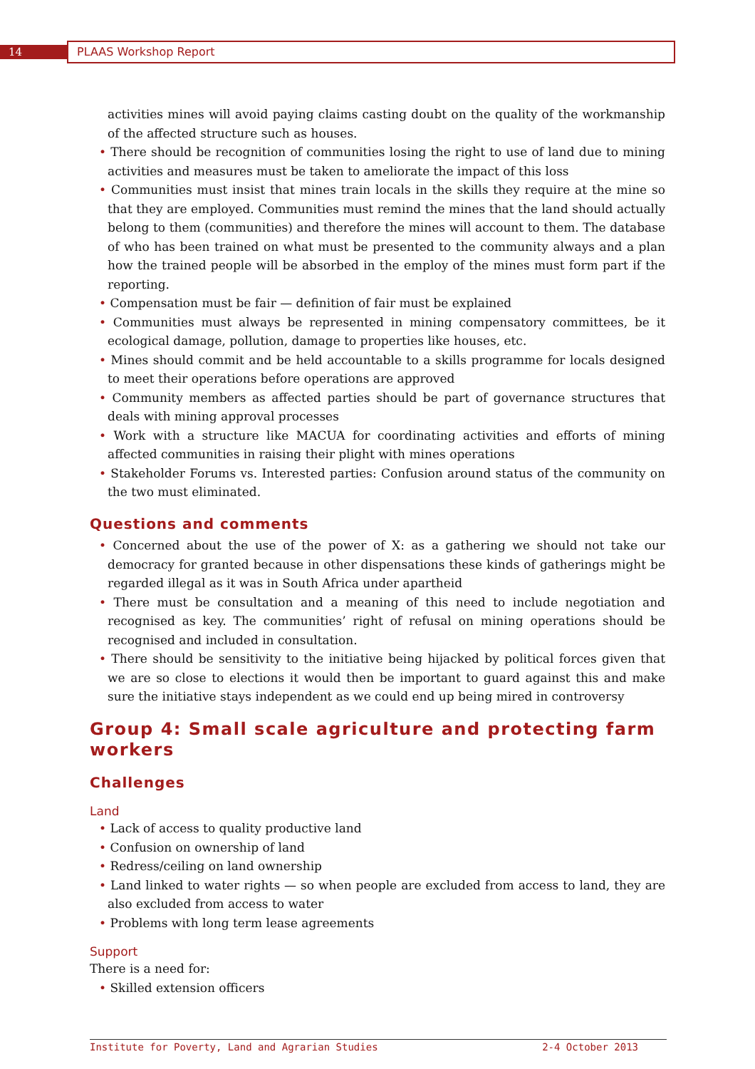14 PLAAS Workshop Report
activities mines will avoid paying claims casting doubt on the quality of the workmanship of the affected structure such as houses.
• There should be recognition of communities losing the right to use of land due to mining activities and measures must be taken to ameliorate the impact of this loss
• Communities must insist that mines train locals in the skills they require at the mine so that they are employed. Communities must remind the mines that the land should actually belong to them (communities) and therefore the mines will account to them. The database of who has been trained on what must be presented to the community always and a plan how the trained people will be absorbed in the employ of the mines must form part if the reporting.
• Compensation must be fair — definition of fair must be explained
• Communities must always be represented in mining compensatory committees, be it ecological damage, pollution, damage to properties like houses, etc.
• Mines should commit and be held accountable to a skills programme for locals designed to meet their operations before operations are approved
• Community members as affected parties should be part of governance structures that deals with mining approval processes
• Work with a structure like MACUA for coordinating activities and efforts of mining affected communities in raising their plight with mines operations
• Stakeholder Forums vs. Interested parties: Confusion around status of the community on the two must eliminated.
Questions and comments
• Concerned about the use of the power of X: as a gathering we should not take our democracy for granted because in other dispensations these kinds of gatherings might be regarded illegal as it was in South Africa under apartheid
• There must be consultation and a meaning of this need to include negotiation and recognised as key. The communities’ right of refusal on mining operations should be recognised and included in consultation.
• There should be sensitivity to the initiative being hijacked by political forces given that we are so close to elections it would then be important to guard against this and make sure the initiative stays independent as we could end up being mired in controversy
Group 4: Small scale agriculture and protecting farm workers
Challenges
Land
• Lack of access to quality productive land
• Confusion on ownership of land
• Redress/ceiling on land ownership
• Land linked to water rights — so when people are excluded from access to land, they are also excluded from access to water
• Problems with long term lease agreements
Support
There is a need for:
• Skilled extension officers
Institute for Poverty, Land and Agrarian Studies 2-4 October 2013